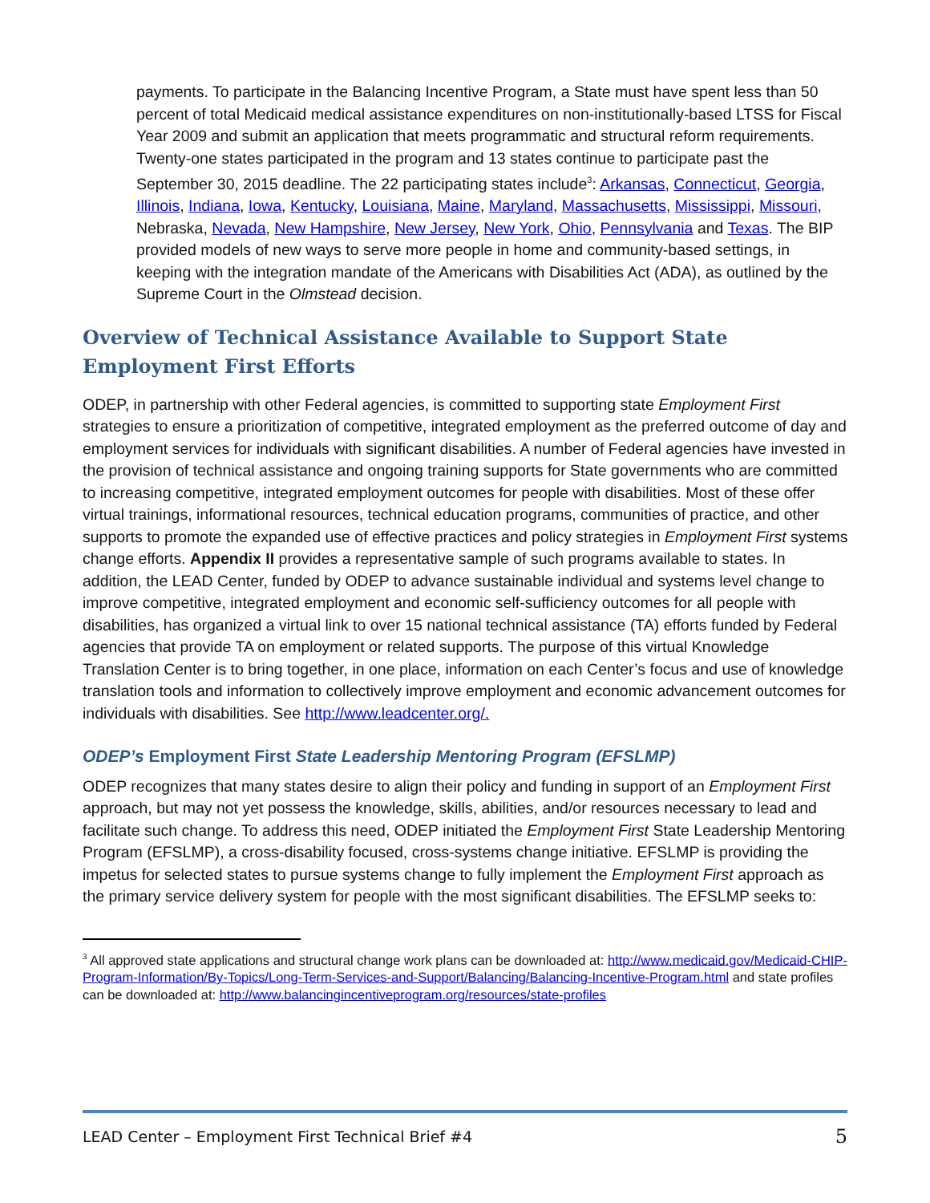payments. To participate in the Balancing Incentive Program, a State must have spent less than 50 percent of total Medicaid medical assistance expenditures on non-institutionally-based LTSS for Fiscal Year 2009 and submit an application that meets programmatic and structural reform requirements. Twenty-one states participated in the program and 13 states continue to participate past the September 30, 2015 deadline. The 22 participating states include<sup>3</sup>: Arkansas, Connecticut, Georgia, Illinois, Indiana, Iowa, Kentucky, Louisiana, Maine, Maryland, Massachusetts, Mississippi, Missouri, Nebraska, Nevada, New Hampshire, New Jersey, New York, Ohio, Pennsylvania and Texas. The BIP provided models of new ways to serve more people in home and community-based settings, in keeping with the integration mandate of the Americans with Disabilities Act (ADA), as outlined by the Supreme Court in the Olmstead decision.
Overview of Technical Assistance Available to Support State Employment First Efforts
ODEP, in partnership with other Federal agencies, is committed to supporting state Employment First strategies to ensure a prioritization of competitive, integrated employment as the preferred outcome of day and employment services for individuals with significant disabilities. A number of Federal agencies have invested in the provision of technical assistance and ongoing training supports for State governments who are committed to increasing competitive, integrated employment outcomes for people with disabilities. Most of these offer virtual trainings, informational resources, technical education programs, communities of practice, and other supports to promote the expanded use of effective practices and policy strategies in Employment First systems change efforts. Appendix II provides a representative sample of such programs available to states. In addition, the LEAD Center, funded by ODEP to advance sustainable individual and systems level change to improve competitive, integrated employment and economic self-sufficiency outcomes for all people with disabilities, has organized a virtual link to over 15 national technical assistance (TA) efforts funded by Federal agencies that provide TA on employment or related supports. The purpose of this virtual Knowledge Translation Center is to bring together, in one place, information on each Center’s focus and use of knowledge translation tools and information to collectively improve employment and economic advancement outcomes for individuals with disabilities. See http://www.leadcenter.org/.
ODEP’s Employment First State Leadership Mentoring Program (EFSLMP)
ODEP recognizes that many states desire to align their policy and funding in support of an Employment First approach, but may not yet possess the knowledge, skills, abilities, and/or resources necessary to lead and facilitate such change. To address this need, ODEP initiated the Employment First State Leadership Mentoring Program (EFSLMP), a cross-disability focused, cross-systems change initiative. EFSLMP is providing the impetus for selected states to pursue systems change to fully implement the Employment First approach as the primary service delivery system for people with the most significant disabilities. The EFSLMP seeks to:
<sup>3</sup> All approved state applications and structural change work plans can be downloaded at: http://www.medicaid.gov/Medicaid-CHIP-Program-Information/By-Topics/Long-Term-Services-and-Support/Balancing/Balancing-Incentive-Program.html and state profiles can be downloaded at: http://www.balancingincentiveprogram.org/resources/state-profiles
LEAD Center – Employment First Technical Brief #4 5